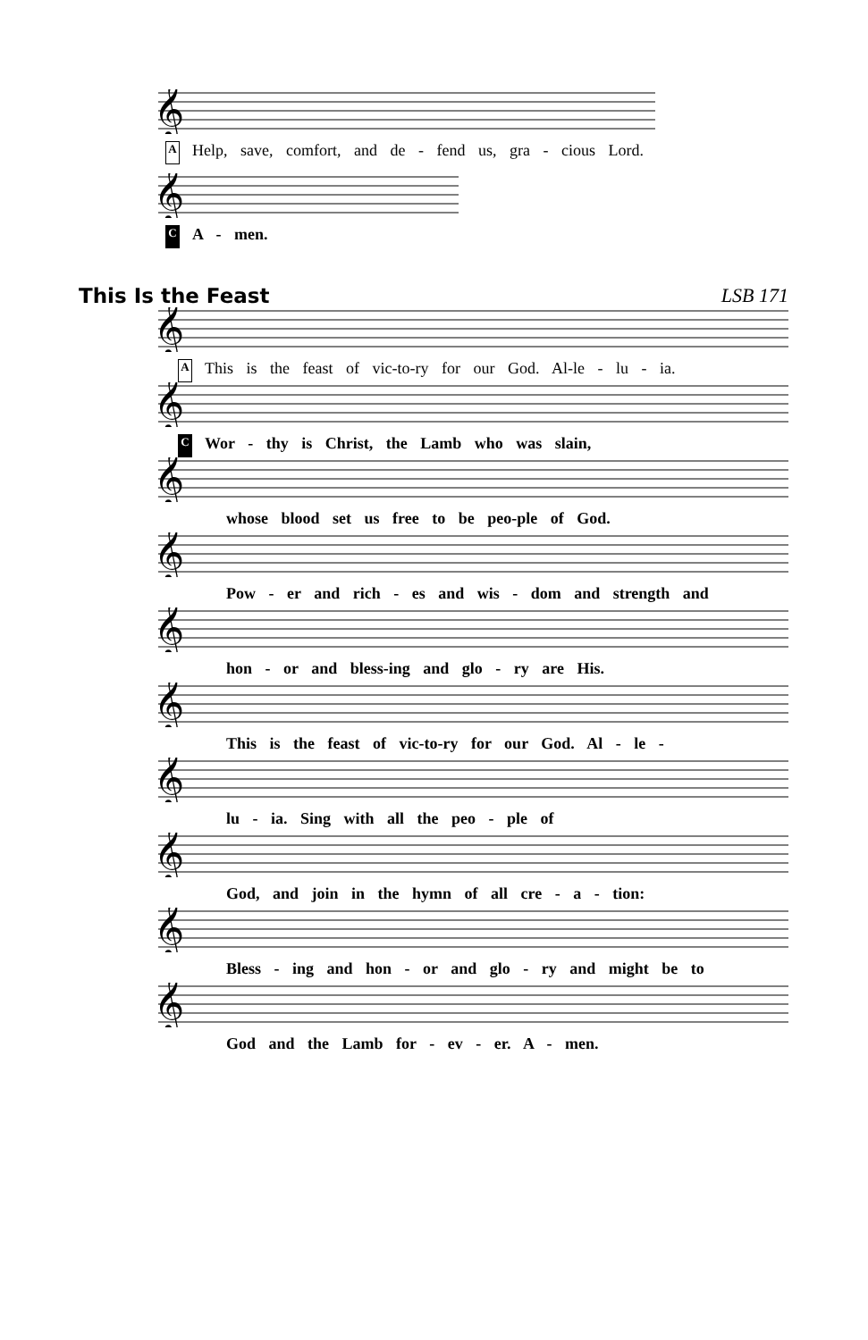𝄞
A Help, save, comfort, and de - fend us, gra - cious Lord.
𝄞
C A - men.
This Is the Feast LSB 171
𝄞
A This is the feast of vic-to-ry for our God. Al-le - lu - ia.
𝄞
C Wor - thy is Christ, the Lamb who was slain,
𝄞
whose blood set us free to be peo-ple of God.
𝄞
Pow - er and rich - es and wis - dom and strength and
𝄞
hon - or and bless-ing and glo - ry are His.
𝄞
This is the feast of vic-to-ry for our God. Al - le -
𝄞
lu - ia. Sing with all the peo - ple of
𝄞
God, and join in the hymn of all cre - a - tion:
𝄞
Bless - ing and hon - or and glo - ry and might be to
𝄞
God and the Lamb for - ev - er. A - men.